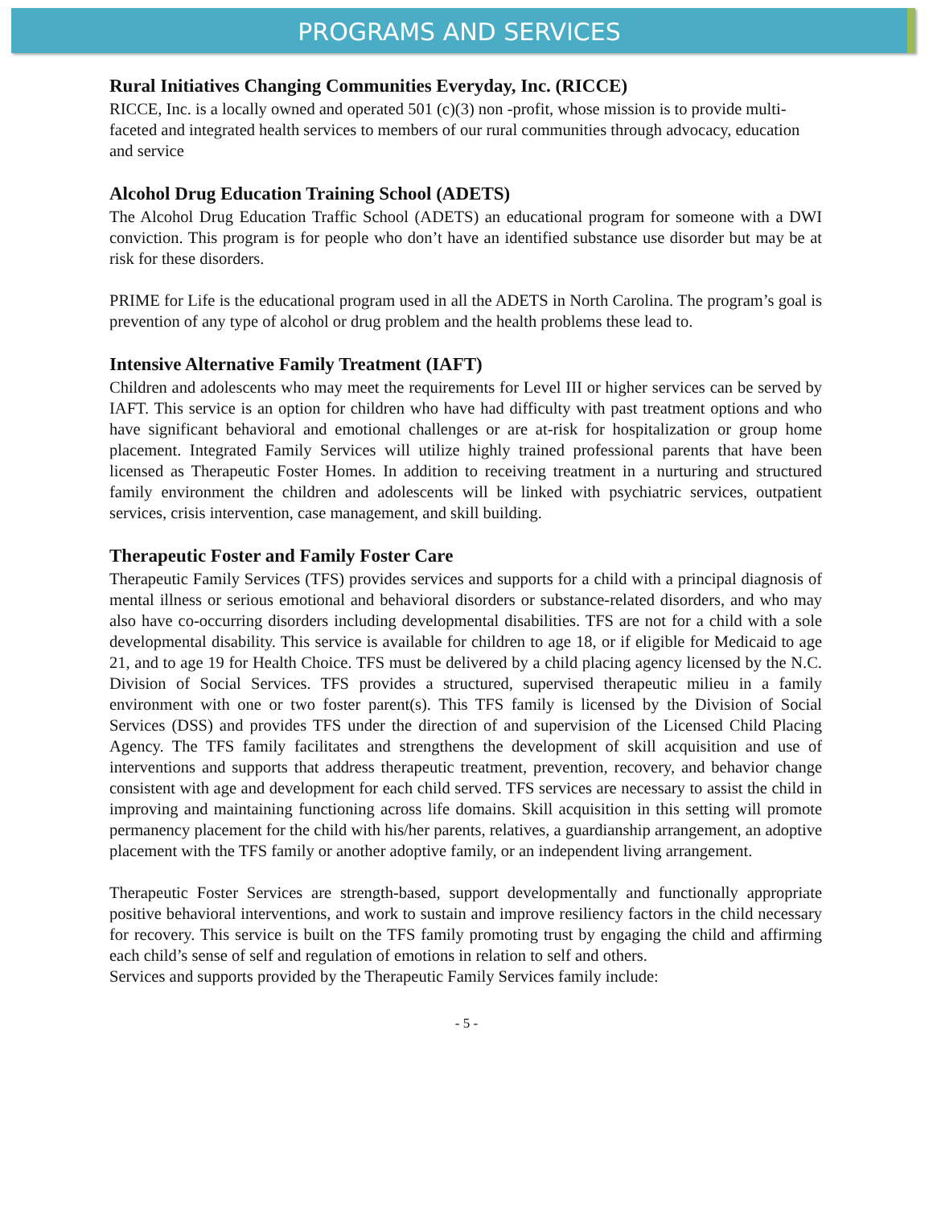PROGRAMS AND SERVICES
Rural Initiatives Changing Communities Everyday, Inc. (RICCE)
RICCE, Inc. is a locally owned and operated 501 (c)(3) non -profit, whose mission is to provide multi-faceted and integrated health services to members of our rural communities through advocacy, education and service
Alcohol Drug Education Training School (ADETS)
The Alcohol Drug Education Traffic School (ADETS) an educational program for someone with a DWI conviction. This program is for people who don’t have an identified substance use disorder but may be at risk for these disorders.
PRIME for Life is the educational program used in all the ADETS in North Carolina. The program’s goal is prevention of any type of alcohol or drug problem and the health problems these lead to.
Intensive Alternative Family Treatment (IAFT)
Children and adolescents who may meet the requirements for Level III or higher services can be served by IAFT. This service is an option for children who have had difficulty with past treatment options and who have significant behavioral and emotional challenges or are at-risk for hospitalization or group home placement. Integrated Family Services will utilize highly trained professional parents that have been licensed as Therapeutic Foster Homes. In addition to receiving treatment in a nurturing and structured family environment the children and adolescents will be linked with psychiatric services, outpatient services, crisis intervention, case management, and skill building.
Therapeutic Foster and Family Foster Care
Therapeutic Family Services (TFS) provides services and supports for a child with a principal diagnosis of mental illness or serious emotional and behavioral disorders or substance-related disorders, and who may also have co-occurring disorders including developmental disabilities. TFS are not for a child with a sole developmental disability. This service is available for children to age 18, or if eligible for Medicaid to age 21, and to age 19 for Health Choice. TFS must be delivered by a child placing agency licensed by the N.C. Division of Social Services. TFS provides a structured, supervised therapeutic milieu in a family environment with one or two foster parent(s). This TFS family is licensed by the Division of Social Services (DSS) and provides TFS under the direction of and supervision of the Licensed Child Placing Agency. The TFS family facilitates and strengthens the development of skill acquisition and use of interventions and supports that address therapeutic treatment, prevention, recovery, and behavior change consistent with age and development for each child served. TFS services are necessary to assist the child in improving and maintaining functioning across life domains. Skill acquisition in this setting will promote permanency placement for the child with his/her parents, relatives, a guardianship arrangement, an adoptive placement with the TFS family or another adoptive family, or an independent living arrangement.
Therapeutic Foster Services are strength-based, support developmentally and functionally appropriate positive behavioral interventions, and work to sustain and improve resiliency factors in the child necessary for recovery. This service is built on the TFS family promoting trust by engaging the child and affirming each child’s sense of self and regulation of emotions in relation to self and others.
Services and supports provided by the Therapeutic Family Services family include:
- 5 -